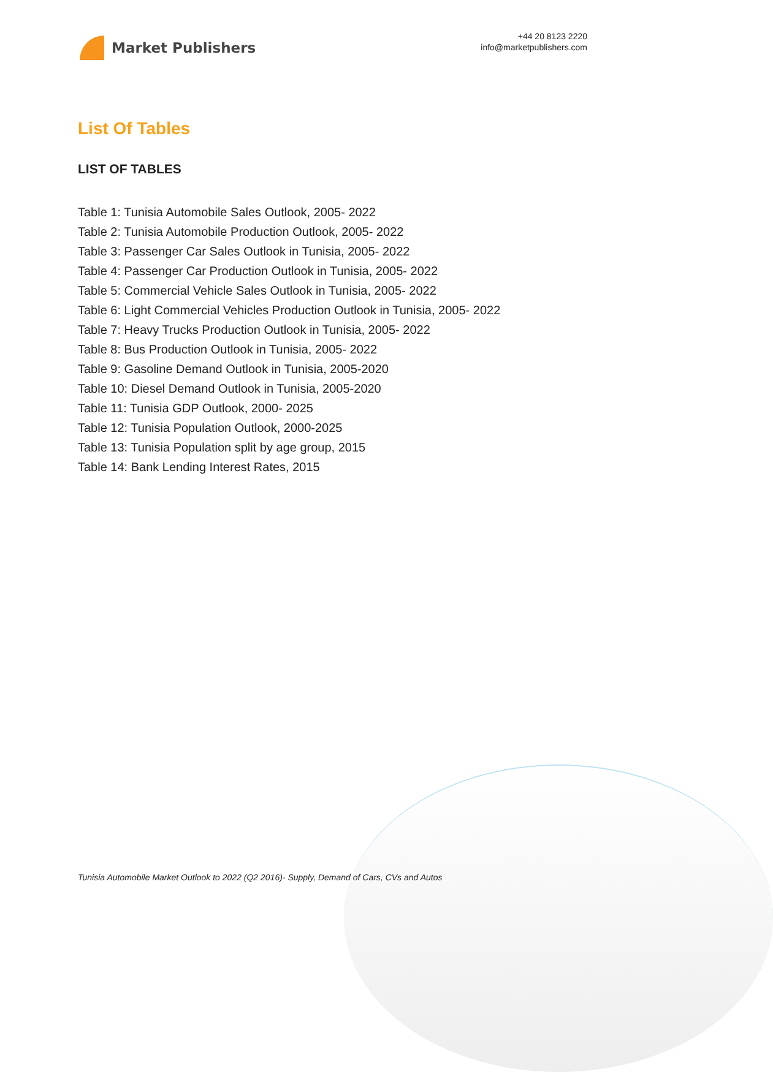Market Publishers
+44 20 8123 2220
info@marketpublishers.com
List Of Tables
LIST OF TABLES
Table 1: Tunisia Automobile Sales Outlook, 2005- 2022
Table 2: Tunisia Automobile Production Outlook, 2005- 2022
Table 3: Passenger Car Sales Outlook in Tunisia, 2005- 2022
Table 4: Passenger Car Production Outlook in Tunisia, 2005- 2022
Table 5: Commercial Vehicle Sales Outlook in Tunisia, 2005- 2022
Table 6: Light Commercial Vehicles Production Outlook in Tunisia, 2005- 2022
Table 7: Heavy Trucks Production Outlook in Tunisia, 2005- 2022
Table 8: Bus Production Outlook in Tunisia, 2005- 2022
Table 9: Gasoline Demand Outlook in Tunisia, 2005-2020
Table 10: Diesel Demand Outlook in Tunisia, 2005-2020
Table 11: Tunisia GDP Outlook, 2000- 2025
Table 12: Tunisia Population Outlook, 2000-2025
Table 13: Tunisia Population split by age group, 2015
Table 14: Bank Lending Interest Rates, 2015
Tunisia Automobile Market Outlook to 2022 (Q2 2016)- Supply, Demand of Cars, CVs and Autos